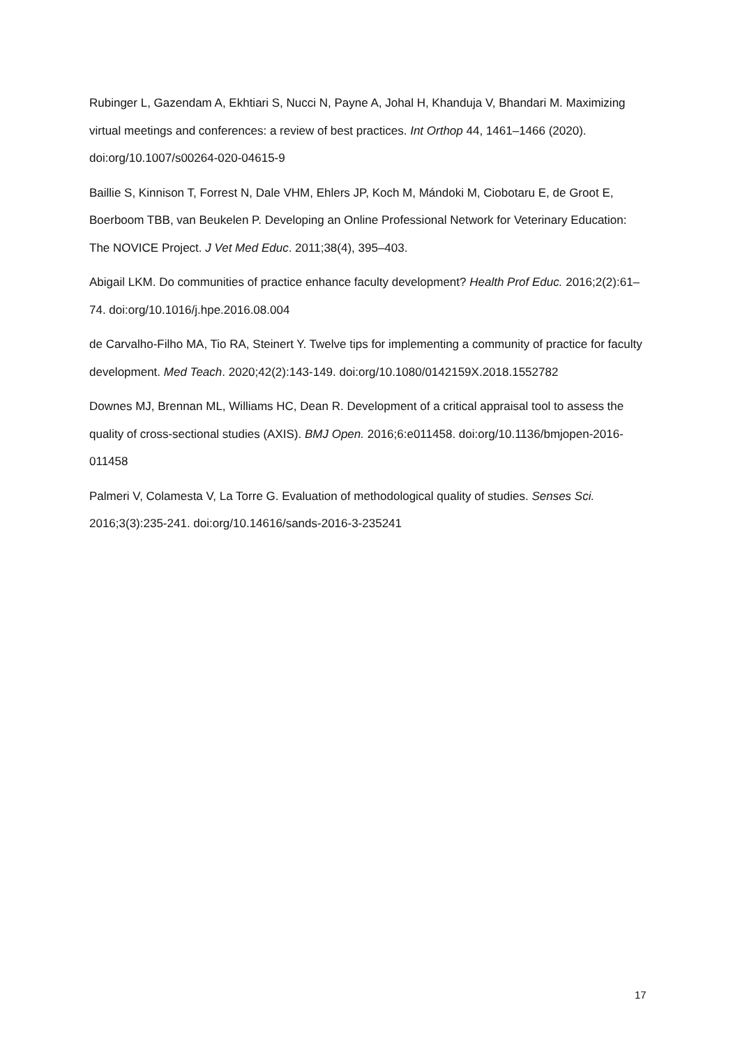Rubinger L, Gazendam A, Ekhtiari S, Nucci N, Payne A, Johal H, Khanduja V, Bhandari M. Maximizing virtual meetings and conferences: a review of best practices. Int Orthop 44, 1461–1466 (2020). doi:org/10.1007/s00264-020-04615-9
Baillie S, Kinnison T, Forrest N, Dale VHM, Ehlers JP, Koch M, Mándoki M, Ciobotaru E, de Groot E, Boerboom TBB, van Beukelen P. Developing an Online Professional Network for Veterinary Education: The NOVICE Project. J Vet Med Educ. 2011;38(4), 395–403.
Abigail LKM. Do communities of practice enhance faculty development? Health Prof Educ. 2016;2(2):61–74. doi:org/10.1016/j.hpe.2016.08.004
de Carvalho-Filho MA, Tio RA, Steinert Y. Twelve tips for implementing a community of practice for faculty development. Med Teach. 2020;42(2):143-149. doi:org/10.1080/0142159X.2018.1552782
Downes MJ, Brennan ML, Williams HC, Dean R. Development of a critical appraisal tool to assess the quality of cross-sectional studies (AXIS). BMJ Open. 2016;6:e011458. doi:org/10.1136/bmjopen-2016-011458
Palmeri V, Colamesta V, La Torre G. Evaluation of methodological quality of studies. Senses Sci. 2016;3(3):235-241. doi:org/10.14616/sands-2016-3-235241
17